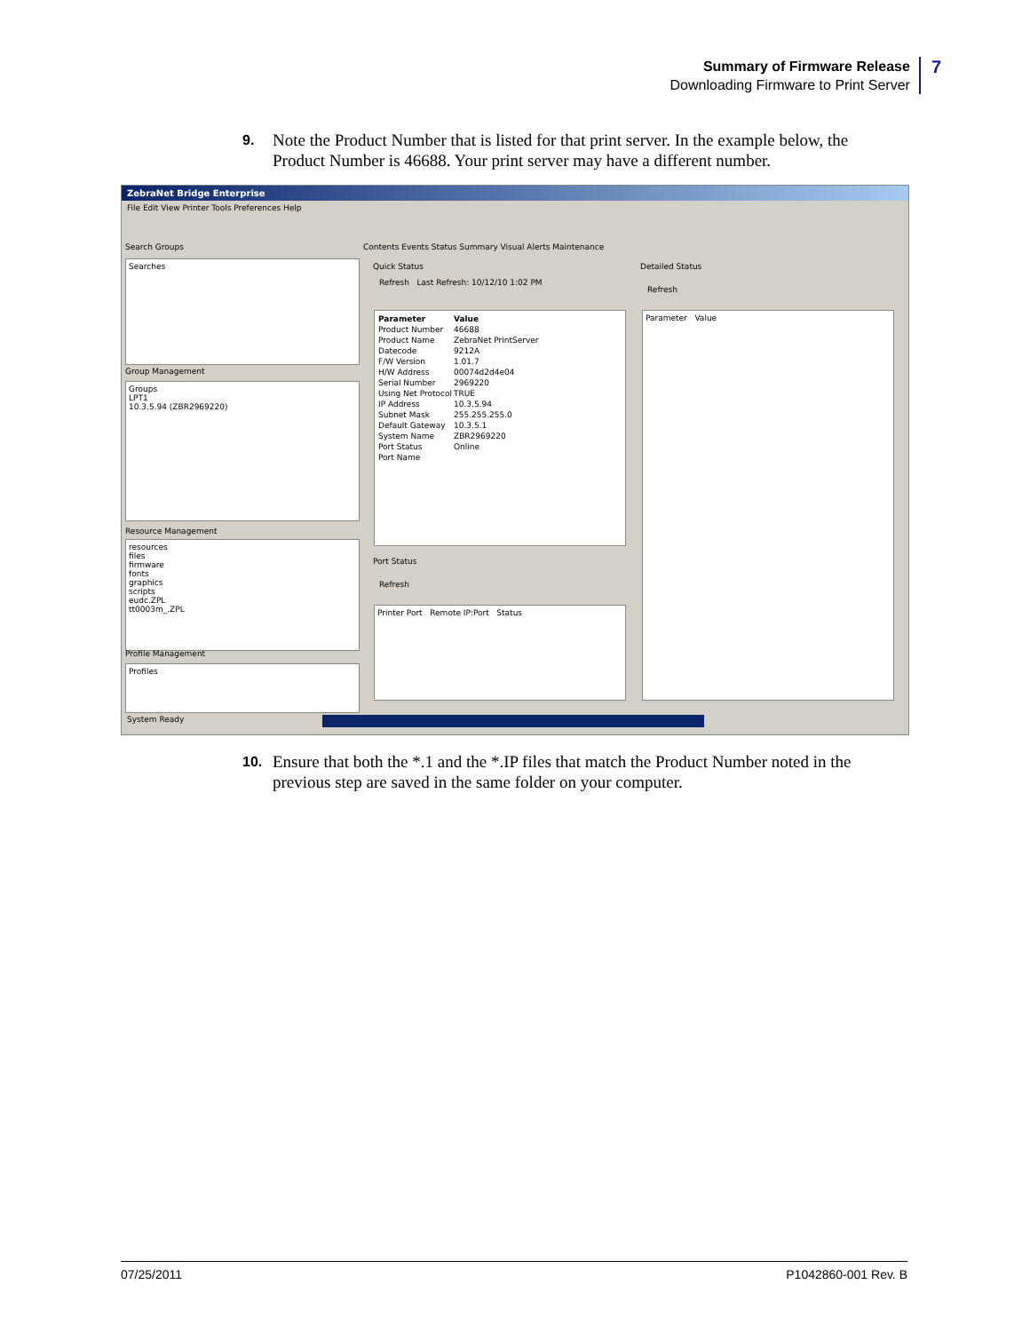Summary of Firmware Release
Downloading Firmware to Print Server
7
9. Note the Product Number that is listed for that print server. In the example below, the Product Number is 46688. Your print server may have a different number.
ZebraNet Bridge Enterprise
File Edit View Printer Tools Preferences Help
Search Groups
Searches
Group Management
Groups
LPT1
10.3.5.94 (ZBR2969220)
Resource Management
resources
files
firmware
fonts
graphics
scripts
eudc.ZPL
tt0003m_.ZPL
Profile Management
Profiles
Contents Events Status Summary Visual Alerts Maintenance
Quick Status
Refresh Last Refresh: 10/12/10 1:02 PM
| Parameter | Value |
| --- | --- |
| Product Number | 46688 |
| Product Name | ZebraNet PrintServer |
| Datecode | 9212A |
| F/W Version | 1.01.7 |
| H/W Address | 00074d2d4e04 |
| Serial Number | 2969220 |
| Using Net Protocol | TRUE |
| IP Address | 10.3.5.94 |
| Subnet Mask | 255.255.255.0 |
| Default Gateway | 10.3.5.1 |
| System Name | ZBR2969220 |
| Port Status | Online |
| Port Name | |
Port Status
Refresh
Printer Port Remote IP:Port Status
Detailed Status
Refresh
Parameter Value
System Ready
10. Ensure that both the *.1 and the *.IP files that match the Product Number noted in the previous step are saved in the same folder on your computer.
07/25/2011 P1042860-001 Rev. B